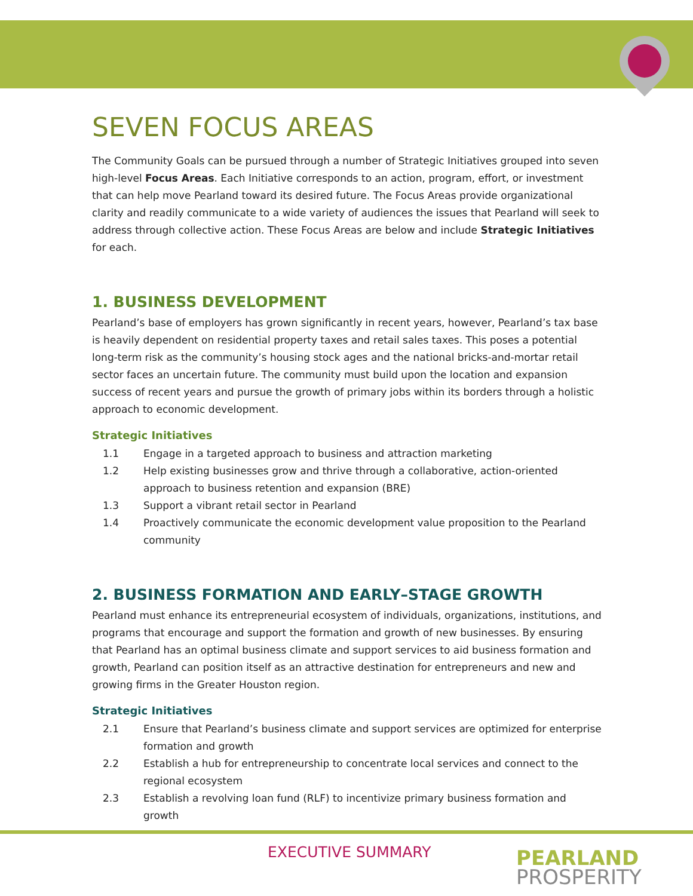SEVEN FOCUS AREAS
The Community Goals can be pursued through a number of Strategic Initiatives grouped into seven high-level Focus Areas. Each Initiative corresponds to an action, program, effort, or investment that can help move Pearland toward its desired future. The Focus Areas provide organizational clarity and readily communicate to a wide variety of audiences the issues that Pearland will seek to address through collective action. These Focus Areas are below and include Strategic Initiatives for each.
1. BUSINESS DEVELOPMENT
Pearland’s base of employers has grown significantly in recent years, however, Pearland’s tax base is heavily dependent on residential property taxes and retail sales taxes. This poses a potential long-term risk as the community’s housing stock ages and the national bricks-and-mortar retail sector faces an uncertain future. The community must build upon the location and expansion success of recent years and pursue the growth of primary jobs within its borders through a holistic approach to economic development.
Strategic Initiatives
1.1 Engage in a targeted approach to business and attraction marketing
1.2 Help existing businesses grow and thrive through a collaborative, action-oriented approach to business retention and expansion (BRE)
1.3 Support a vibrant retail sector in Pearland
1.4 Proactively communicate the economic development value proposition to the Pearland community
2. BUSINESS FORMATION AND EARLY–STAGE GROWTH
Pearland must enhance its entrepreneurial ecosystem of individuals, organizations, institutions, and programs that encourage and support the formation and growth of new businesses. By ensuring that Pearland has an optimal business climate and support services to aid business formation and growth, Pearland can position itself as an attractive destination for entrepreneurs and new and growing firms in the Greater Houston region.
Strategic Initiatives
2.1 Ensure that Pearland’s business climate and support services are optimized for enterprise formation and growth
2.2 Establish a hub for entrepreneurship to concentrate local services and connect to the regional ecosystem
2.3 Establish a revolving loan fund (RLF) to incentivize primary business formation and growth
EXECUTIVE SUMMARY
PEARLAND
PROSPERITY